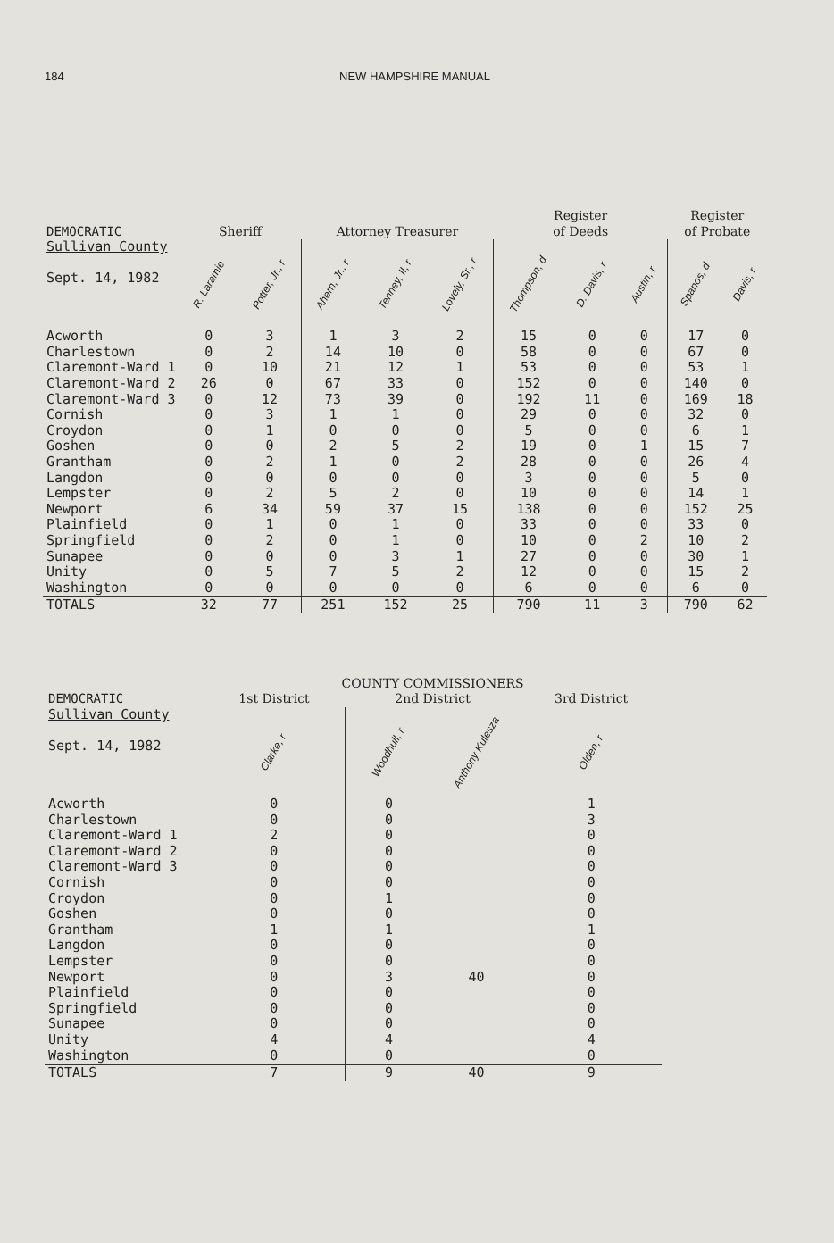184 NEW HAMPSHIRE MANUAL
| DEMOCRATIC | Sheriff | | Attorney Treasurer | | | Register of Deeds | | | Register of Probate | |
| --- | --- | --- | --- | --- | --- | --- | --- | --- | --- | --- |
| Sullivan County Sept. 14, 1982 | R. Laramie | Potter, Jr., r | Ahern, Jr., r | Tenney, II, r | Lovely, Sr., r | Thompson, d | D. Davis, r | Austin, r | Spanos, d | Davis, r |
| Acworth | 0 | 3 | 1 | 3 | 2 | 15 | 0 | 0 | 17 | 0 |
| Charlestown | 0 | 2 | 14 | 10 | 0 | 58 | 0 | 0 | 67 | 0 |
| Claremont-Ward 1 | 0 | 10 | 21 | 12 | 1 | 53 | 0 | 0 | 53 | 1 |
| Claremont-Ward 2 | 26 | 0 | 67 | 33 | 0 | 152 | 0 | 0 | 140 | 0 |
| Claremont-Ward 3 | 0 | 12 | 73 | 39 | 0 | 192 | 11 | 0 | 169 | 18 |
| Cornish | 0 | 3 | 1 | 1 | 0 | 29 | 0 | 0 | 32 | 0 |
| Croydon | 0 | 1 | 0 | 0 | 0 | 5 | 0 | 0 | 6 | 1 |
| Goshen | 0 | 0 | 2 | 5 | 2 | 19 | 0 | 1 | 15 | 7 |
| Grantham | 0 | 2 | 1 | 0 | 2 | 28 | 0 | 0 | 26 | 4 |
| Langdon | 0 | 0 | 0 | 0 | 0 | 3 | 0 | 0 | 5 | 0 |
| Lempster | 0 | 2 | 5 | 2 | 0 | 10 | 0 | 0 | 14 | 1 |
| Newport | 6 | 34 | 59 | 37 | 15 | 138 | 0 | 0 | 152 | 25 |
| Plainfield | 0 | 1 | 0 | 1 | 0 | 33 | 0 | 0 | 33 | 0 |
| Springfield | 0 | 2 | 0 | 1 | 0 | 10 | 0 | 2 | 10 | 2 |
| Sunapee | 0 | 0 | 0 | 3 | 1 | 27 | 0 | 0 | 30 | 1 |
| Unity | 0 | 5 | 7 | 5 | 2 | 12 | 0 | 0 | 15 | 2 |
| Washington | 0 | 0 | 0 | 0 | 0 | 6 | 0 | 0 | 6 | 0 |
| TOTALS | 32 | 77 | 251 | 152 | 25 | 790 | 11 | 3 | 790 | 62 |
| | COUNTY COMMISSIONERS | | | |
| --- | --- | --- | --- | --- |
| DEMOCRATIC | 1st District | 2nd District | | 3rd District |
| Sullivan County Sept. 14, 1982 | Clarke, r | Woodhull, r | Anthony Kulesza | Olden, r |
| Acworth | 0 | 0 | | 1 |
| Charlestown | 0 | 0 | | 3 |
| Claremont-Ward 1 | 2 | 0 | | 0 |
| Claremont-Ward 2 | 0 | 0 | | 0 |
| Claremont-Ward 3 | 0 | 0 | | 0 |
| Cornish | 0 | 0 | | 0 |
| Croydon | 0 | 1 | | 0 |
| Goshen | 0 | 0 | | 0 |
| Grantham | 1 | 1 | | 1 |
| Langdon | 0 | 0 | | 0 |
| Lempster | 0 | 0 | | 0 |
| Newport | 0 | 3 | 40 | 0 |
| Plainfield | 0 | 0 | | 0 |
| Springfield | 0 | 0 | | 0 |
| Sunapee | 0 | 0 | | 0 |
| Unity | 4 | 4 | | 4 |
| Washington | 0 | 0 | | 0 |
| TOTALS | 7 | 9 | 40 | 9 |